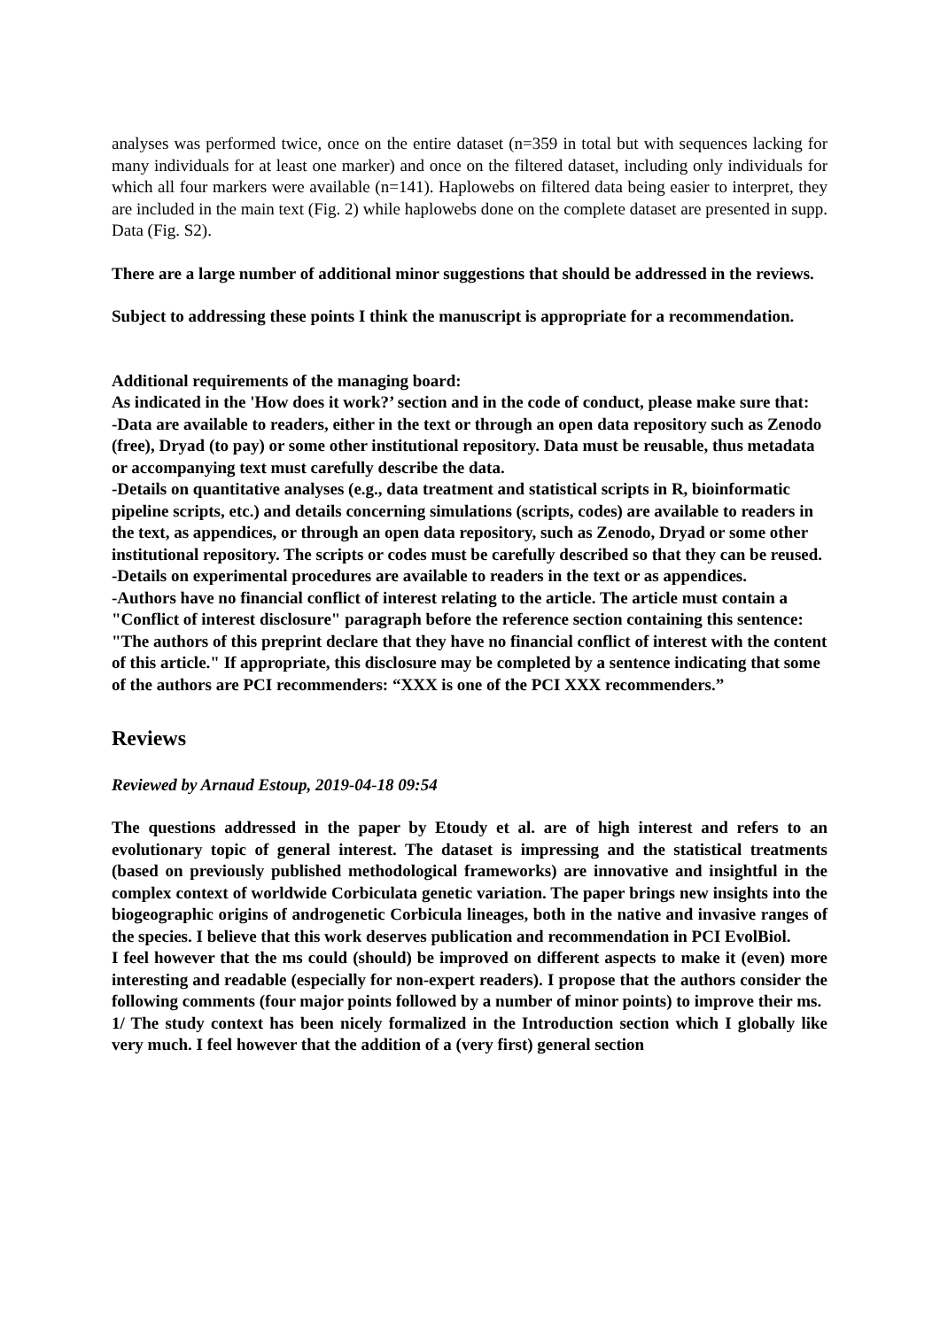analyses was performed twice, once on the entire dataset (n=359 in total but with sequences lacking for many individuals for at least one marker) and once on the filtered dataset, including only individuals for which all four markers were available (n=141). Haplowebs on filtered data being easier to interpret, they are included in the main text (Fig. 2) while haplowebs done on the complete dataset are presented in supp. Data (Fig. S2).
There are a large number of additional minor suggestions that should be addressed in the reviews.
Subject to addressing these points I think the manuscript is appropriate for a recommendation.
Additional requirements of the managing board:
As indicated in the 'How does it work?’ section and in the code of conduct, please make sure that:
-Data are available to readers, either in the text or through an open data repository such as Zenodo (free), Dryad (to pay) or some other institutional repository. Data must be reusable, thus metadata or accompanying text must carefully describe the data.
-Details on quantitative analyses (e.g., data treatment and statistical scripts in R, bioinformatic pipeline scripts, etc.) and details concerning simulations (scripts, codes) are available to readers in the text, as appendices, or through an open data repository, such as Zenodo, Dryad or some other institutional repository. The scripts or codes must be carefully described so that they can be reused.
-Details on experimental procedures are available to readers in the text or as appendices.
-Authors have no financial conflict of interest relating to the article. The article must contain a "Conflict of interest disclosure" paragraph before the reference section containing this sentence: "The authors of this preprint declare that they have no financial conflict of interest with the content of this article." If appropriate, this disclosure may be completed by a sentence indicating that some of the authors are PCI recommenders: “XXX is one of the PCI XXX recommenders.”
Reviews
Reviewed by Arnaud Estoup, 2019-04-18 09:54
The questions addressed in the paper by Etoudy et al. are of high interest and refers to an evolutionary topic of general interest. The dataset is impressing and the statistical treatments (based on previously published methodological frameworks) are innovative and insightful in the complex context of worldwide Corbiculata genetic variation. The paper brings new insights into the biogeographic origins of androgenetic Corbicula lineages, both in the native and invasive ranges of the species. I believe that this work deserves publication and recommendation in PCI EvolBiol.
I feel however that the ms could (should) be improved on different aspects to make it (even) more interesting and readable (especially for non-expert readers). I propose that the authors consider the following comments (four major points followed by a number of minor points) to improve their ms.
1/ The study context has been nicely formalized in the Introduction section which I globally like very much. I feel however that the addition of a (very first) general section